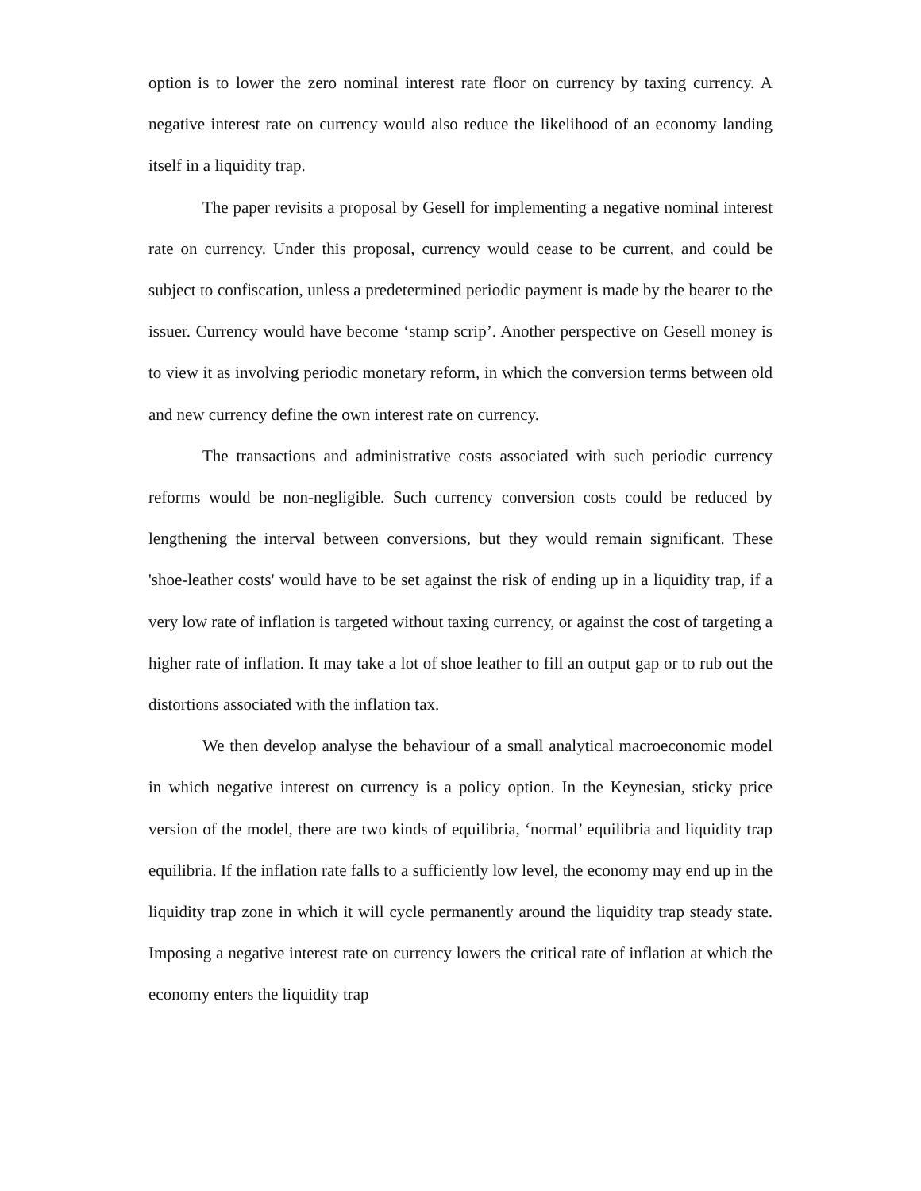option is to lower the zero nominal interest rate floor on currency by taxing currency. A negative interest rate on currency would also reduce the likelihood of an economy landing itself in a liquidity trap.
The paper revisits a proposal by Gesell for implementing a negative nominal interest rate on currency. Under this proposal, currency would cease to be current, and could be subject to confiscation, unless a predetermined periodic payment is made by the bearer to the issuer. Currency would have become ‘stamp scrip’. Another perspective on Gesell money is to view it as involving periodic monetary reform, in which the conversion terms between old and new currency define the own interest rate on currency.
The transactions and administrative costs associated with such periodic currency reforms would be non-negligible. Such currency conversion costs could be reduced by lengthening the interval between conversions, but they would remain significant. These 'shoe-leather costs' would have to be set against the risk of ending up in a liquidity trap, if a very low rate of inflation is targeted without taxing currency, or against the cost of targeting a higher rate of inflation. It may take a lot of shoe leather to fill an output gap or to rub out the distortions associated with the inflation tax.
We then develop analyse the behaviour of a small analytical macroeconomic model in which negative interest on currency is a policy option. In the Keynesian, sticky price version of the model, there are two kinds of equilibria, ‘normal’ equilibria and liquidity trap equilibria. If the inflation rate falls to a sufficiently low level, the economy may end up in the liquidity trap zone in which it will cycle permanently around the liquidity trap steady state. Imposing a negative interest rate on currency lowers the critical rate of inflation at which the economy enters the liquidity trap